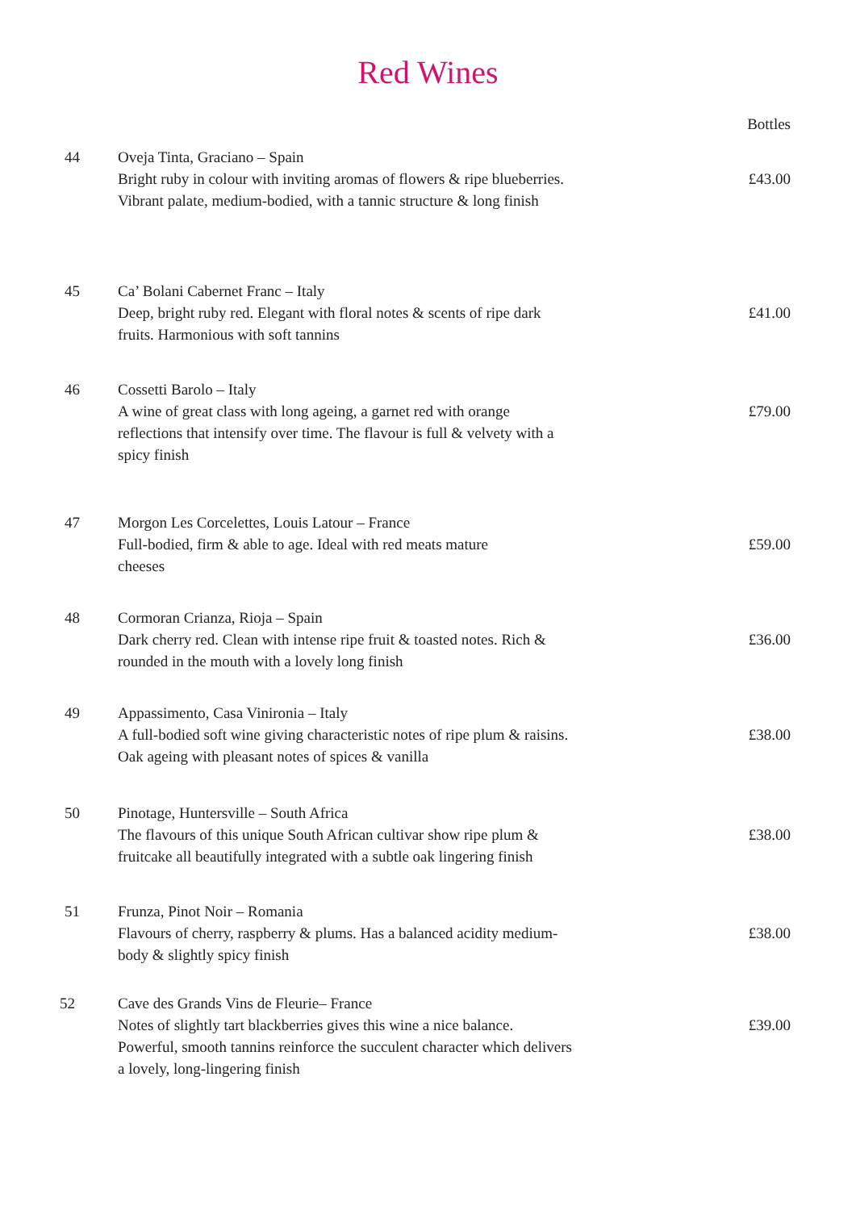Red Wines
| | | Bottles |
| --- | --- | --- |
| 44 | Oveja Tinta, Graciano – Spain Bright ruby in colour with inviting aromas of flowers & ripe blueberries. Vibrant palate, medium-bodied, with a tannic structure & long finish | £43.00 |
| 45 | Ca’ Bolani Cabernet Franc – Italy Deep, bright ruby red. Elegant with floral notes & scents of ripe dark fruits. Harmonious with soft tannins | £41.00 |
| 46 | Cossetti Barolo – Italy A wine of great class with long ageing, a garnet red with orange reflections that intensify over time. The flavour is full & velvety with a spicy finish | £79.00 |
| 47 | Morgon Les Corcelettes, Louis Latour – France Full-bodied, firm & able to age. Ideal with red meats mature cheeses | £59.00 |
| 48 | Cormoran Crianza, Rioja – Spain Dark cherry red. Clean with intense ripe fruit & toasted notes. Rich & rounded in the mouth with a lovely long finish | £36.00 |
| 49 | Appassimento, Casa Vinironia – Italy A full-bodied soft wine giving characteristic notes of ripe plum & raisins. Oak ageing with pleasant notes of spices & vanilla | £38.00 |
| 50 | Pinotage, Huntersville – South Africa The flavours of this unique South African cultivar show ripe plum & fruitcake all beautifully integrated with a subtle oak lingering finish | £38.00 |
| 51 | Frunza, Pinot Noir – Romania Flavours of cherry, raspberry & plums. Has a balanced acidity medium- body & slightly spicy finish | £38.00 |
| 52 | Cave des Grands Vins de Fleurie– France Notes of slightly tart blackberries gives this wine a nice balance. Powerful, smooth tannins reinforce the succulent character which delivers a lovely, long-lingering finish | £39.00 |